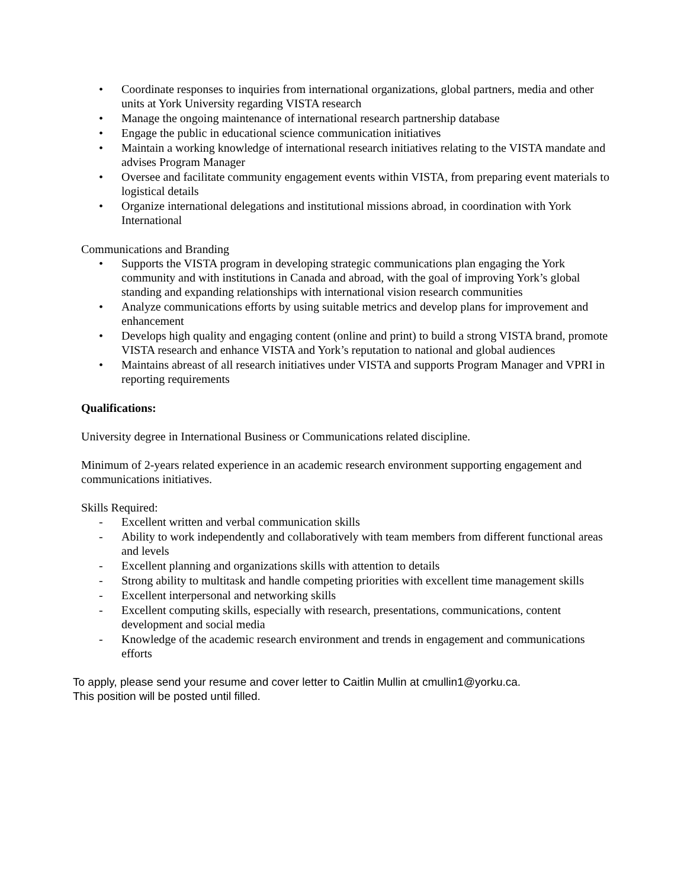• Coordinate responses to inquiries from international organizations, global partners, media and other units at York University regarding VISTA research
• Manage the ongoing maintenance of international research partnership database
• Engage the public in educational science communication initiatives
• Maintain a working knowledge of international research initiatives relating to the VISTA mandate and advises Program Manager
• Oversee and facilitate community engagement events within VISTA, from preparing event materials to logistical details
• Organize international delegations and institutional missions abroad, in coordination with York International
Communications and Branding
• Supports the VISTA program in developing strategic communications plan engaging the York community and with institutions in Canada and abroad, with the goal of improving York’s global standing and expanding relationships with international vision research communities
• Analyze communications efforts by using suitable metrics and develop plans for improvement and enhancement
• Develops high quality and engaging content (online and print) to build a strong VISTA brand, promote VISTA research and enhance VISTA and York’s reputation to national and global audiences
• Maintains abreast of all research initiatives under VISTA and supports Program Manager and VPRI in reporting requirements
Qualifications:
University degree in International Business or Communications related discipline.
Minimum of 2-years related experience in an academic research environment supporting engagement and communications initiatives.
Skills Required:
- Excellent written and verbal communication skills
- Ability to work independently and collaboratively with team members from different functional areas and levels
- Excellent planning and organizations skills with attention to details
- Strong ability to multitask and handle competing priorities with excellent time management skills
- Excellent interpersonal and networking skills
- Excellent computing skills, especially with research, presentations, communications, content development and social media
- Knowledge of the academic research environment and trends in engagement and communications efforts
To apply, please send your resume and cover letter to Caitlin Mullin at cmullin1@yorku.ca.
This position will be posted until filled.